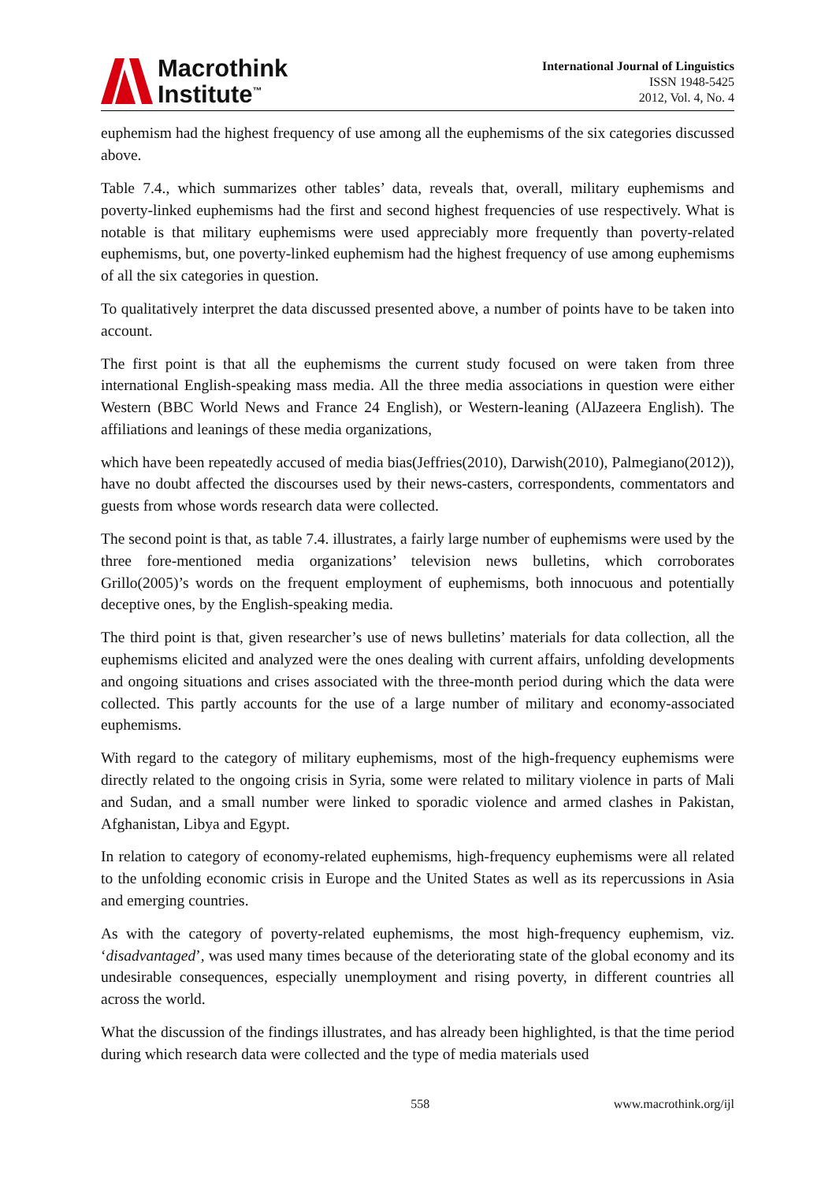Macrothink
Institute<sup>™</sup>
International Journal of Linguistics
ISSN 1948-5425
2012, Vol. 4, No. 4
euphemism had the highest frequency of use among all the euphemisms of the six categories discussed above.
Table 7.4., which summarizes other tables’ data, reveals that, overall, military euphemisms and poverty-linked euphemisms had the first and second highest frequencies of use respectively. What is notable is that military euphemisms were used appreciably more frequently than poverty-related euphemisms, but, one poverty-linked euphemism had the highest frequency of use among euphemisms of all the six categories in question.
To qualitatively interpret the data discussed presented above, a number of points have to be taken into account.
The first point is that all the euphemisms the current study focused on were taken from three international English-speaking mass media. All the three media associations in question were either Western (BBC World News and France 24 English), or Western-leaning (AlJazeera English). The affiliations and leanings of these media organizations,
which have been repeatedly accused of media bias(Jeffries(2010), Darwish(2010), Palmegiano(2012)), have no doubt affected the discourses used by their news-casters, correspondents, commentators and guests from whose words research data were collected.
The second point is that, as table 7.4. illustrates, a fairly large number of euphemisms were used by the three fore-mentioned media organizations’ television news bulletins, which corroborates Grillo(2005)’s words on the frequent employment of euphemisms, both innocuous and potentially deceptive ones, by the English-speaking media.
The third point is that, given researcher’s use of news bulletins’ materials for data collection, all the euphemisms elicited and analyzed were the ones dealing with current affairs, unfolding developments and ongoing situations and crises associated with the three-month period during which the data were collected. This partly accounts for the use of a large number of military and economy-associated euphemisms.
With regard to the category of military euphemisms, most of the high-frequency euphemisms were directly related to the ongoing crisis in Syria, some were related to military violence in parts of Mali and Sudan, and a small number were linked to sporadic violence and armed clashes in Pakistan, Afghanistan, Libya and Egypt.
In relation to category of economy-related euphemisms, high-frequency euphemisms were all related to the unfolding economic crisis in Europe and the United States as well as its repercussions in Asia and emerging countries.
As with the category of poverty-related euphemisms, the most high-frequency euphemism, viz. ‘disadvantaged’, was used many times because of the deteriorating state of the global economy and its undesirable consequences, especially unemployment and rising poverty, in different countries all across the world.
What the discussion of the findings illustrates, and has already been highlighted, is that the time period during which research data were collected and the type of media materials used
558 www.macrothink.org/ijl